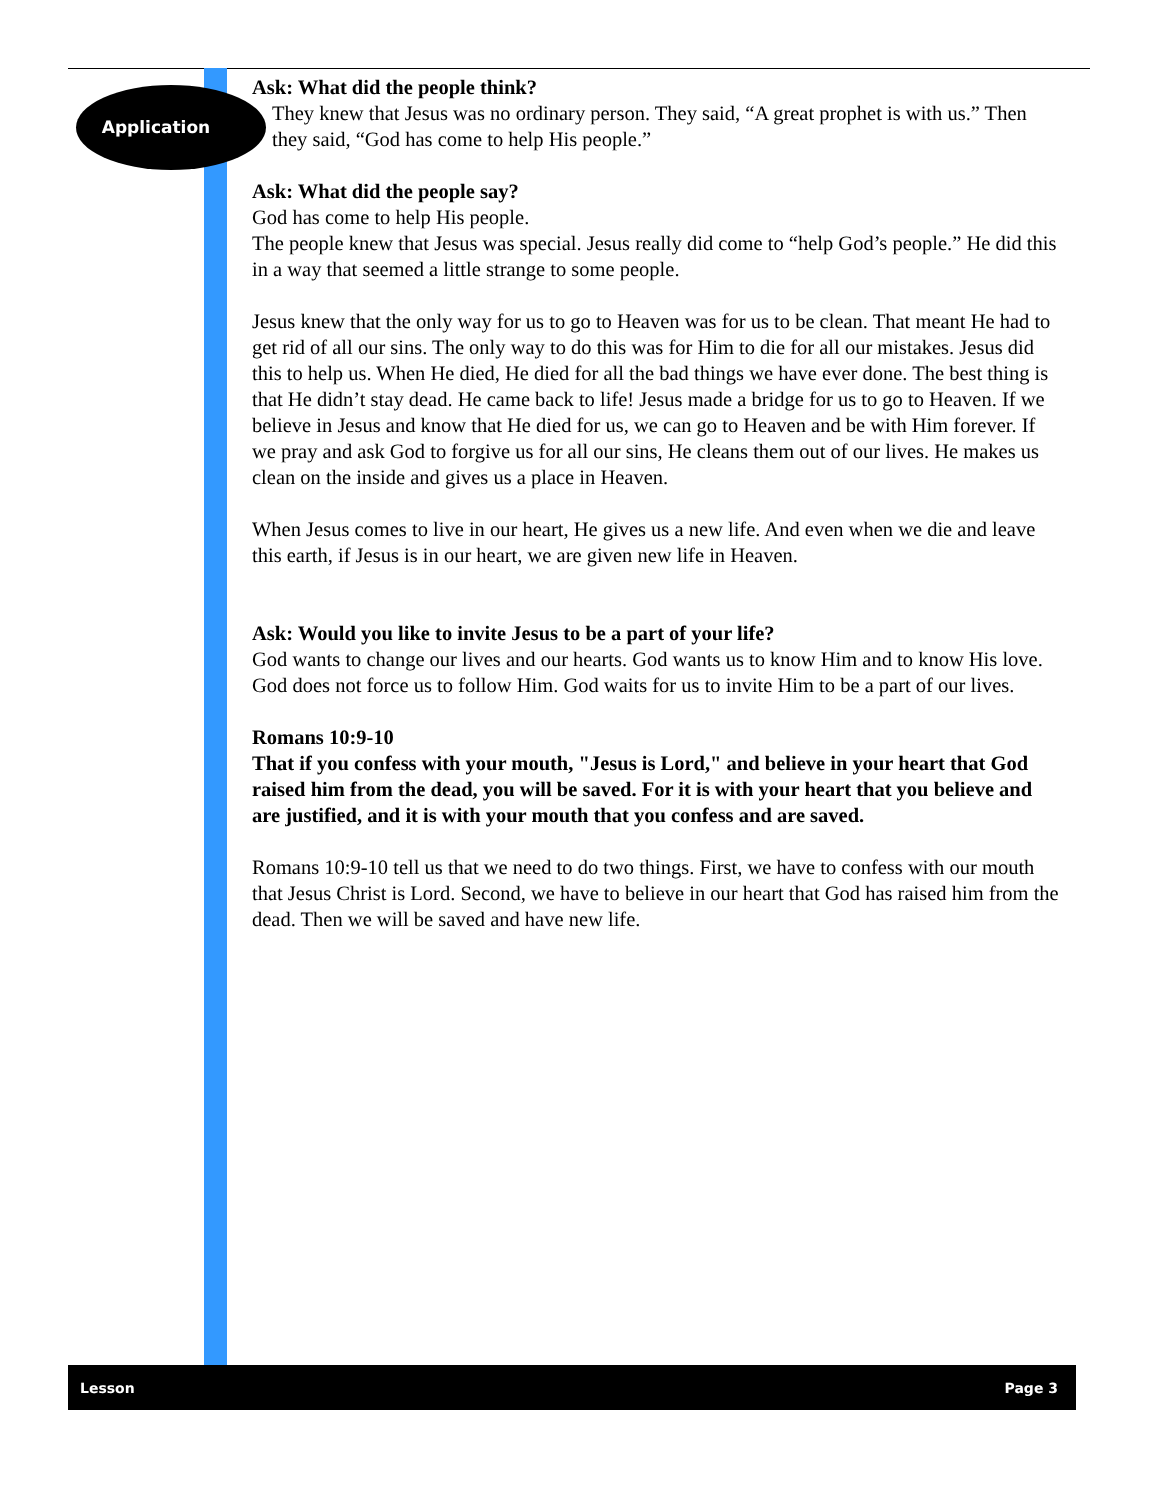Application
Ask: What did the people think?
They knew that Jesus was no ordinary person. They said, “A great prophet is with us.” Then they said, “God has come to help His people.”
Ask: What did the people say?
God has come to help His people.
The people knew that Jesus was special. Jesus really did come to “help God’s people.” He did this in a way that seemed a little strange to some people.
Jesus knew that the only way for us to go to Heaven was for us to be clean. That meant He had to get rid of all our sins. The only way to do this was for Him to die for all our mistakes. Jesus did this to help us. When He died, He died for all the bad things we have ever done. The best thing is that He didn’t stay dead. He came back to life! Jesus made a bridge for us to go to Heaven. If we believe in Jesus and know that He died for us, we can go to Heaven and be with Him forever. If we pray and ask God to forgive us for all our sins, He cleans them out of our lives. He makes us clean on the inside and gives us a place in Heaven.
When Jesus comes to live in our heart, He gives us a new life. And even when we die and leave this earth, if Jesus is in our heart, we are given new life in Heaven.
Ask: Would you like to invite Jesus to be a part of your life?
God wants to change our lives and our hearts. God wants us to know Him and to know His love. God does not force us to follow Him. God waits for us to invite Him to be a part of our lives.
Romans 10:9-10
That if you confess with your mouth, "Jesus is Lord," and believe in your heart that God raised him from the dead, you will be saved. For it is with your heart that you believe and are justified, and it is with your mouth that you confess and are saved.
Romans 10:9-10 tell us that we need to do two things. First, we have to confess with our mouth that Jesus Christ is Lord. Second, we have to believe in our heart that God has raised him from the dead. Then we will be saved and have new life.
Lesson Page 3